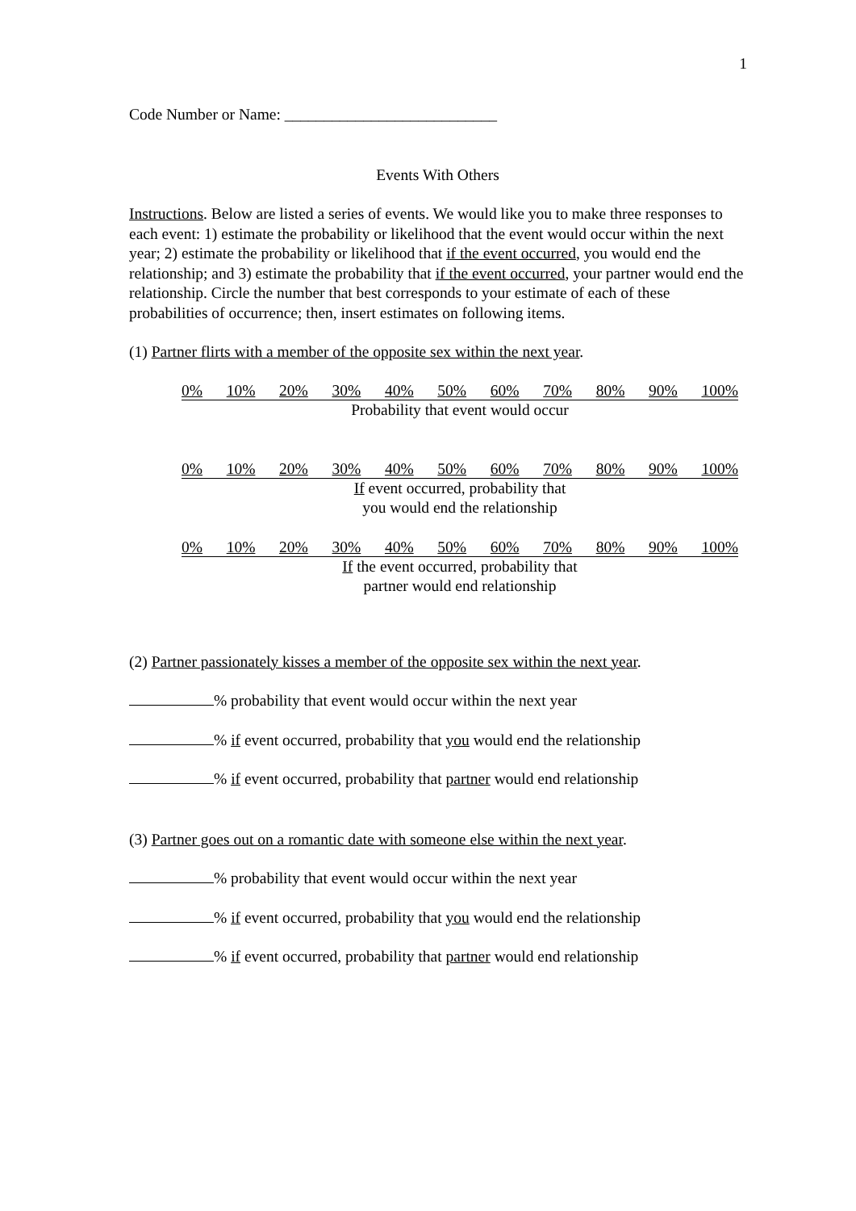1
Code Number or Name: ___________________________
Events With Others
Instructions. Below are listed a series of events. We would like you to make three responses to each event: 1) estimate the probability or likelihood that the event would occur within the next year; 2) estimate the probability or likelihood that if the event occurred, you would end the relationship; and 3) estimate the probability that if the event occurred, your partner would end the relationship. Circle the number that best corresponds to your estimate of each of these probabilities of occurrence; then, insert estimates on following items.
(1) Partner flirts with a member of the opposite sex within the next year.
0% 10% 20% 30% 40% 50% 60% 70% 80% 90% 100%
Probability that event would occur
0% 10% 20% 30% 40% 50% 60% 70% 80% 90% 100%
If event occurred, probability that
you would end the relationship
0% 10% 20% 30% 40% 50% 60% 70% 80% 90% 100%
If the event occurred, probability that
partner would end relationship
(2) Partner passionately kisses a member of the opposite sex within the next year.
% probability that event would occur within the next year
% if event occurred, probability that you would end the relationship
% if event occurred, probability that partner would end relationship
(3) Partner goes out on a romantic date with someone else within the next year.
% probability that event would occur within the next year
% if event occurred, probability that you would end the relationship
% if event occurred, probability that partner would end relationship